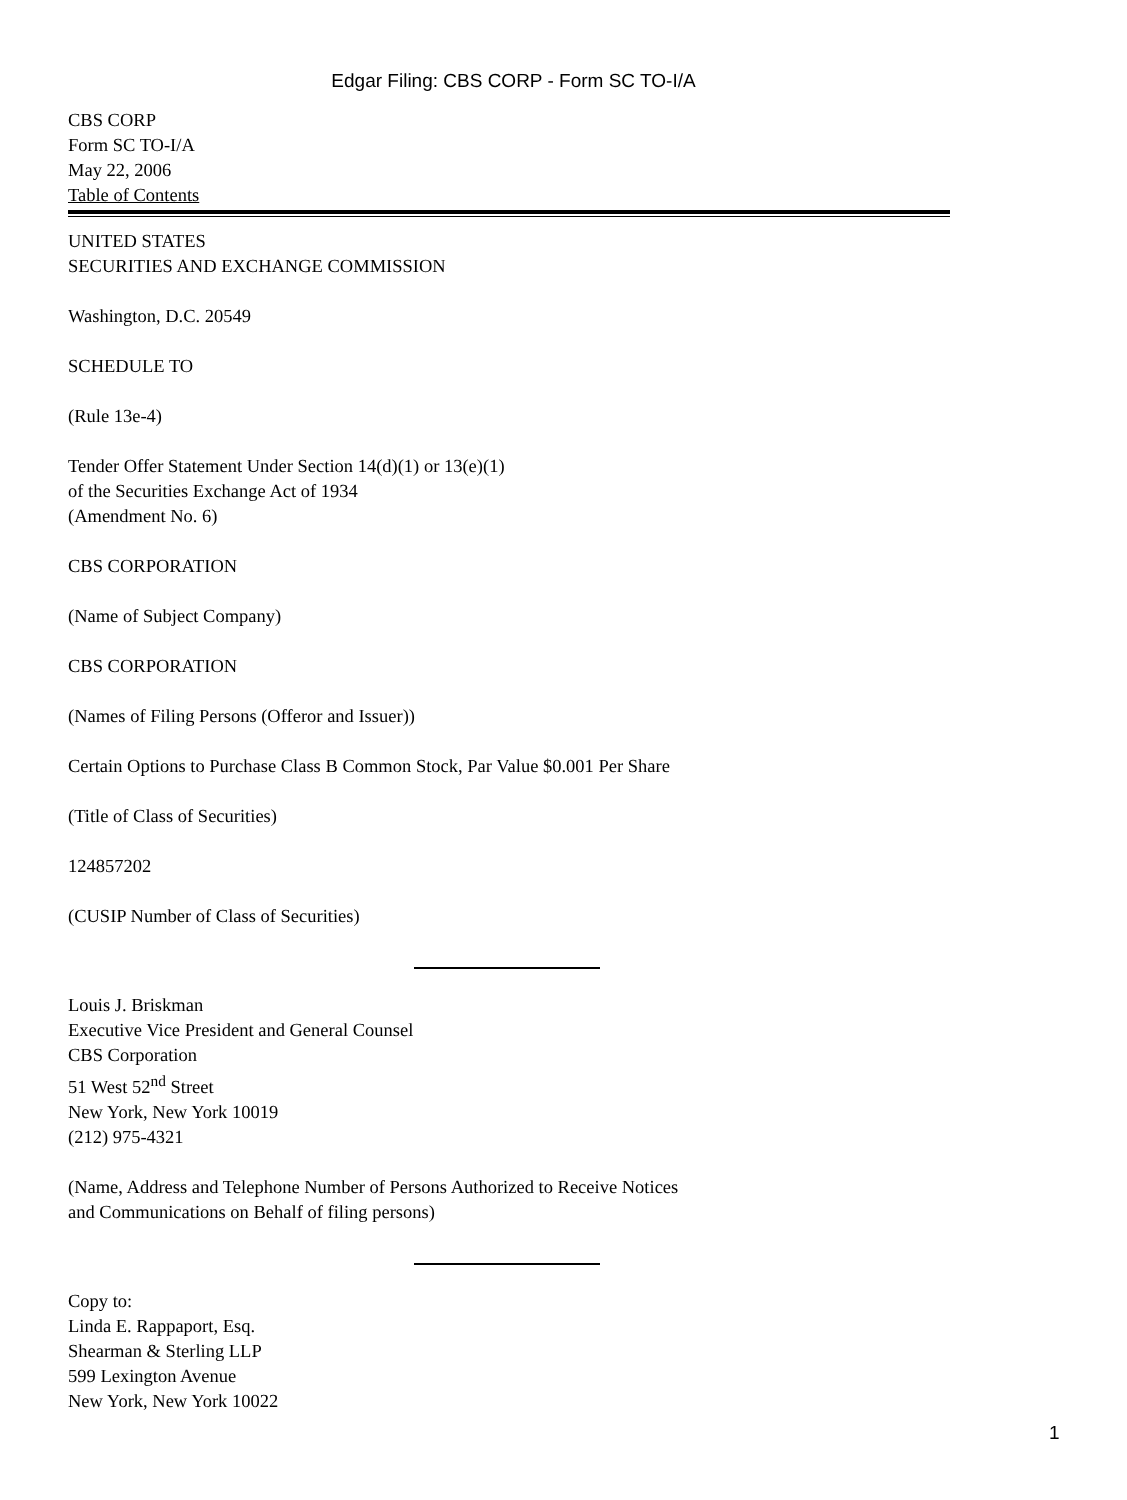Edgar Filing: CBS CORP - Form SC TO-I/A
CBS CORP
Form SC TO-I/A
May 22, 2006
Table of Contents
UNITED STATES
SECURITIES AND EXCHANGE COMMISSION
Washington, D.C. 20549
SCHEDULE TO
(Rule 13e-4)
Tender Offer Statement Under Section 14(d)(1) or 13(e)(1)
of the Securities Exchange Act of 1934
(Amendment No. 6)
CBS CORPORATION
(Name of Subject Company)
CBS CORPORATION
(Names of Filing Persons (Offeror and Issuer))
Certain Options to Purchase Class B Common Stock, Par Value $0.001 Per Share
(Title of Class of Securities)
124857202
(CUSIP Number of Class of Securities)
Louis J. Briskman
Executive Vice President and General Counsel
CBS Corporation
51 West 52<sup>nd</sup> Street
New York, New York 10019
(212) 975-4321
(Name, Address and Telephone Number of Persons Authorized to Receive Notices
and Communications on Behalf of filing persons)
Copy to:
Linda E. Rappaport, Esq.
Shearman & Sterling LLP
599 Lexington Avenue
New York, New York 10022
1